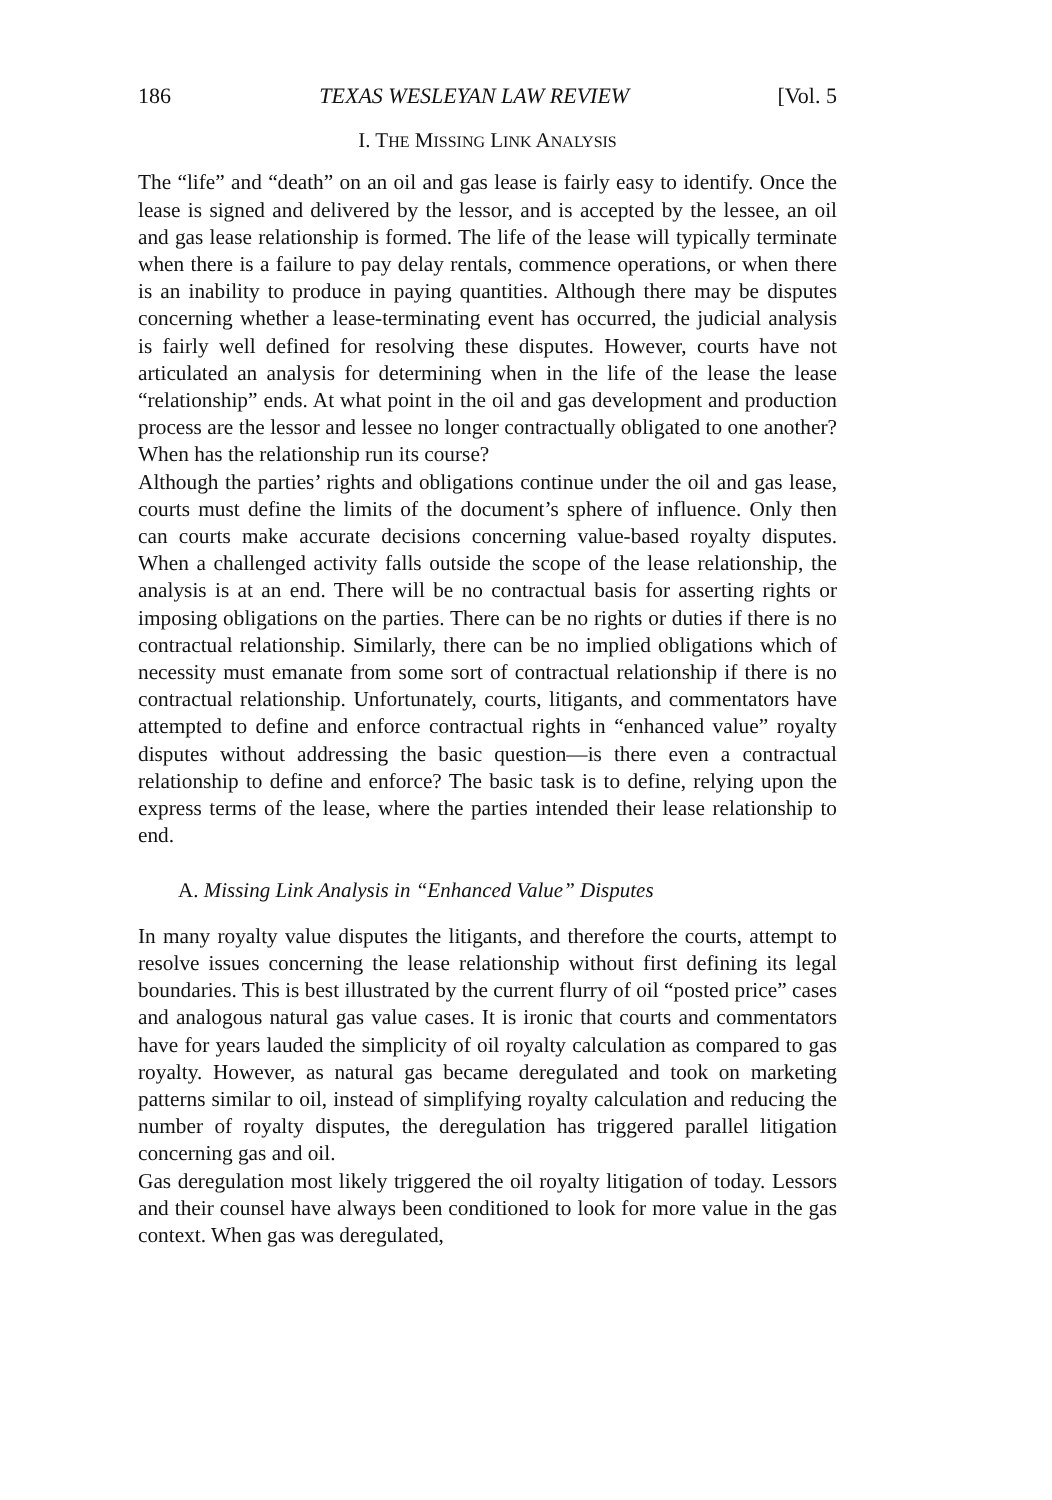186 TEXAS WESLEYAN LAW REVIEW [Vol. 5
I. THE MISSING LINK ANALYSIS
The “life” and “death” on an oil and gas lease is fairly easy to identify. Once the lease is signed and delivered by the lessor, and is accepted by the lessee, an oil and gas lease relationship is formed. The life of the lease will typically terminate when there is a failure to pay delay rentals, commence operations, or when there is an inability to produce in paying quantities. Although there may be disputes concerning whether a lease-terminating event has occurred, the judicial analysis is fairly well defined for resolving these disputes. However, courts have not articulated an analysis for determining when in the life of the lease the lease “relationship” ends. At what point in the oil and gas development and production process are the lessor and lessee no longer contractually obligated to one another? When has the relationship run its course?
Although the parties’ rights and obligations continue under the oil and gas lease, courts must define the limits of the document’s sphere of influence. Only then can courts make accurate decisions concerning value-based royalty disputes. When a challenged activity falls outside the scope of the lease relationship, the analysis is at an end. There will be no contractual basis for asserting rights or imposing obligations on the parties. There can be no rights or duties if there is no contractual relationship. Similarly, there can be no implied obligations which of necessity must emanate from some sort of contractual relationship if there is no contractual relationship. Unfortunately, courts, litigants, and commentators have attempted to define and enforce contractual rights in “enhanced value” royalty disputes without addressing the basic question—is there even a contractual relationship to define and enforce? The basic task is to define, relying upon the express terms of the lease, where the parties intended their lease relationship to end.
A. Missing Link Analysis in “Enhanced Value” Disputes
In many royalty value disputes the litigants, and therefore the courts, attempt to resolve issues concerning the lease relationship without first defining its legal boundaries. This is best illustrated by the current flurry of oil “posted price” cases and analogous natural gas value cases. It is ironic that courts and commentators have for years lauded the simplicity of oil royalty calculation as compared to gas royalty. However, as natural gas became deregulated and took on marketing patterns similar to oil, instead of simplifying royalty calculation and reducing the number of royalty disputes, the deregulation has triggered parallel litigation concerning gas and oil.
Gas deregulation most likely triggered the oil royalty litigation of today. Lessors and their counsel have always been conditioned to look for more value in the gas context. When gas was deregulated,